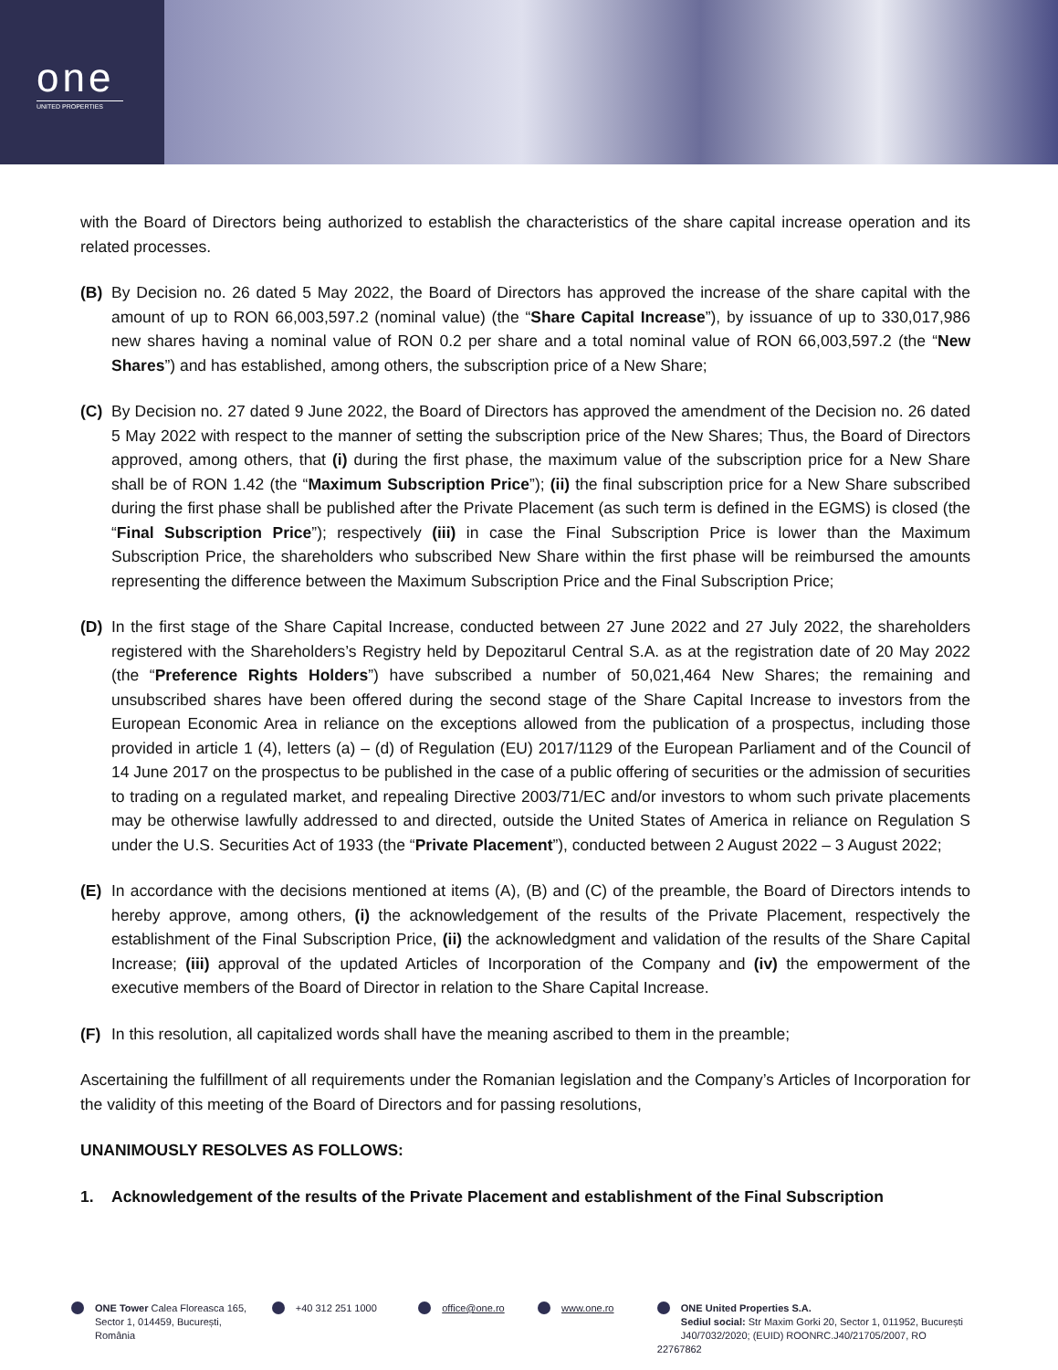one
UNITED PROPERTIES
with the Board of Directors being authorized to establish the characteristics of the share capital increase operation and its related processes.
(B) By Decision no. 26 dated 5 May 2022, the Board of Directors has approved the increase of the share capital with the amount of up to RON 66,003,597.2 (nominal value) (the “Share Capital Increase”), by issuance of up to 330,017,986 new shares having a nominal value of RON 0.2 per share and a total nominal value of RON 66,003,597.2 (the “New Shares”) and has established, among others, the subscription price of a New Share;
(C) By Decision no. 27 dated 9 June 2022, the Board of Directors has approved the amendment of the Decision no. 26 dated 5 May 2022 with respect to the manner of setting the subscription price of the New Shares; Thus, the Board of Directors approved, among others, that (i) during the first phase, the maximum value of the subscription price for a New Share shall be of RON 1.42 (the “Maximum Subscription Price”); (ii) the final subscription price for a New Share subscribed during the first phase shall be published after the Private Placement (as such term is defined in the EGMS) is closed (the “Final Subscription Price”); respectively (iii) in case the Final Subscription Price is lower than the Maximum Subscription Price, the shareholders who subscribed New Share within the first phase will be reimbursed the amounts representing the difference between the Maximum Subscription Price and the Final Subscription Price;
(D) In the first stage of the Share Capital Increase, conducted between 27 June 2022 and 27 July 2022, the shareholders registered with the Shareholders’s Registry held by Depozitarul Central S.A. as at the registration date of 20 May 2022 (the “Preference Rights Holders”) have subscribed a number of 50,021,464 New Shares; the remaining and unsubscribed shares have been offered during the second stage of the Share Capital Increase to investors from the European Economic Area in reliance on the exceptions allowed from the publication of a prospectus, including those provided in article 1 (4), letters (a) – (d) of Regulation (EU) 2017/1129 of the European Parliament and of the Council of 14 June 2017 on the prospectus to be published in the case of a public offering of securities or the admission of securities to trading on a regulated market, and repealing Directive 2003/71/EC and/or investors to whom such private placements may be otherwise lawfully addressed to and directed, outside the United States of America in reliance on Regulation S under the U.S. Securities Act of 1933 (the “Private Placement”), conducted between 2 August 2022 – 3 August 2022;
(E) In accordance with the decisions mentioned at items (A), (B) and (C) of the preamble, the Board of Directors intends to hereby approve, among others, (i) the acknowledgement of the results of the Private Placement, respectively the establishment of the Final Subscription Price, (ii) the acknowledgment and validation of the results of the Share Capital Increase; (iii) approval of the updated Articles of Incorporation of the Company and (iv) the empowerment of the executive members of the Board of Director in relation to the Share Capital Increase.
(F) In this resolution, all capitalized words shall have the meaning ascribed to them in the preamble;
Ascertaining the fulfillment of all requirements under the Romanian legislation and the Company’s Articles of Incorporation for the validity of this meeting of the Board of Directors and for passing resolutions,
UNANIMOUSLY RESOLVES AS FOLLOWS:
1. Acknowledgement of the results of the Private Placement and establishment of the Final Subscription
ONE Tower Calea Floreasca 165,
Sector 1, 014459, București,
România
+40 312 251 1000 office@one.ro www.one.ro ONE United Properties S.A.
Sediul social: Str Maxim Gorki 20, Sector 1, 011952, București
J40/7032/2020; (EUID) ROONRC.J40/21705/2007, RO 22767862